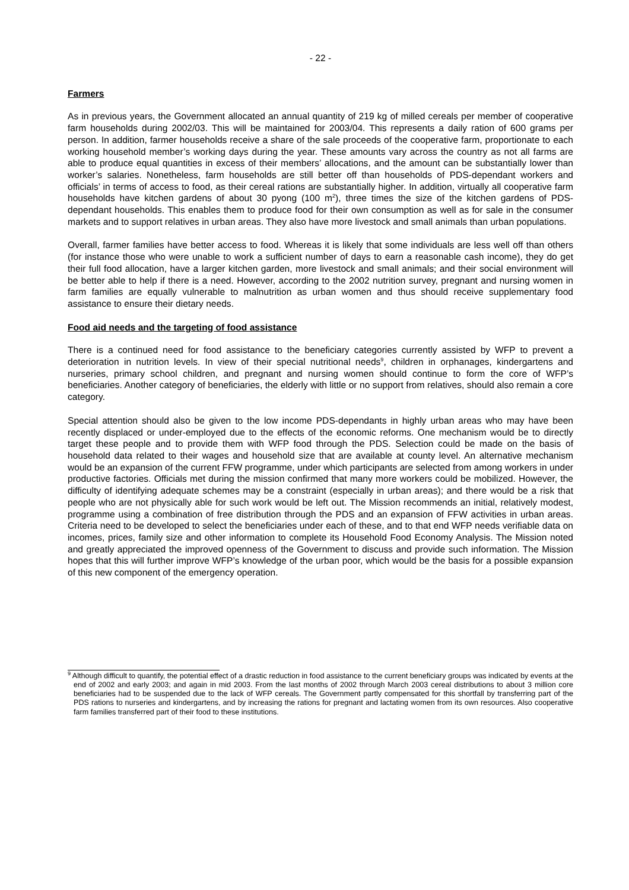- 22 -
Farmers
As in previous years, the Government allocated an annual quantity of 219 kg of milled cereals per member of cooperative farm households during 2002/03. This will be maintained for 2003/04. This represents a daily ration of 600 grams per person. In addition, farmer households receive a share of the sale proceeds of the cooperative farm, proportionate to each working household member’s working days during the year. These amounts vary across the country as not all farms are able to produce equal quantities in excess of their members’ allocations, and the amount can be substantially lower than worker’s salaries. Nonetheless, farm households are still better off than households of PDS-dependant workers and officials’ in terms of access to food, as their cereal rations are substantially higher. In addition, virtually all cooperative farm households have kitchen gardens of about 30 pyong (100 m<sup>2</sup>), three times the size of the kitchen gardens of PDS-dependant households. This enables them to produce food for their own consumption as well as for sale in the consumer markets and to support relatives in urban areas. They also have more livestock and small animals than urban populations.
Overall, farmer families have better access to food. Whereas it is likely that some individuals are less well off than others (for instance those who were unable to work a sufficient number of days to earn a reasonable cash income), they do get their full food allocation, have a larger kitchen garden, more livestock and small animals; and their social environment will be better able to help if there is a need. However, according to the 2002 nutrition survey, pregnant and nursing women in farm families are equally vulnerable to malnutrition as urban women and thus should receive supplementary food assistance to ensure their dietary needs.
Food aid needs and the targeting of food assistance
There is a continued need for food assistance to the beneficiary categories currently assisted by WFP to prevent a deterioration in nutrition levels. In view of their special nutritional needs<sup>9</sup>, children in orphanages, kindergartens and nurseries, primary school children, and pregnant and nursing women should continue to form the core of WFP’s beneficiaries. Another category of beneficiaries, the elderly with little or no support from relatives, should also remain a core category.
Special attention should also be given to the low income PDS-dependants in highly urban areas who may have been recently displaced or under-employed due to the effects of the economic reforms. One mechanism would be to directly target these people and to provide them with WFP food through the PDS. Selection could be made on the basis of household data related to their wages and household size that are available at county level. An alternative mechanism would be an expansion of the current FFW programme, under which participants are selected from among workers in under productive factories. Officials met during the mission confirmed that many more workers could be mobilized. However, the difficulty of identifying adequate schemes may be a constraint (especially in urban areas); and there would be a risk that people who are not physically able for such work would be left out. The Mission recommends an initial, relatively modest, programme using a combination of free distribution through the PDS and an expansion of FFW activities in urban areas. Criteria need to be developed to select the beneficiaries under each of these, and to that end WFP needs verifiable data on incomes, prices, family size and other information to complete its Household Food Economy Analysis. The Mission noted and greatly appreciated the improved openness of the Government to discuss and provide such information. The Mission hopes that this will further improve WFP’s knowledge of the urban poor, which would be the basis for a possible expansion of this new component of the emergency operation.
<sup>9</sup> Although difficult to quantify, the potential effect of a drastic reduction in food assistance to the current beneficiary groups was indicated by events at the end of 2002 and early 2003; and again in mid 2003. From the last months of 2002 through March 2003 cereal distributions to about 3 million core beneficiaries had to be suspended due to the lack of WFP cereals. The Government partly compensated for this shortfall by transferring part of the PDS rations to nurseries and kindergartens, and by increasing the rations for pregnant and lactating women from its own resources. Also cooperative farm families transferred part of their food to these institutions.